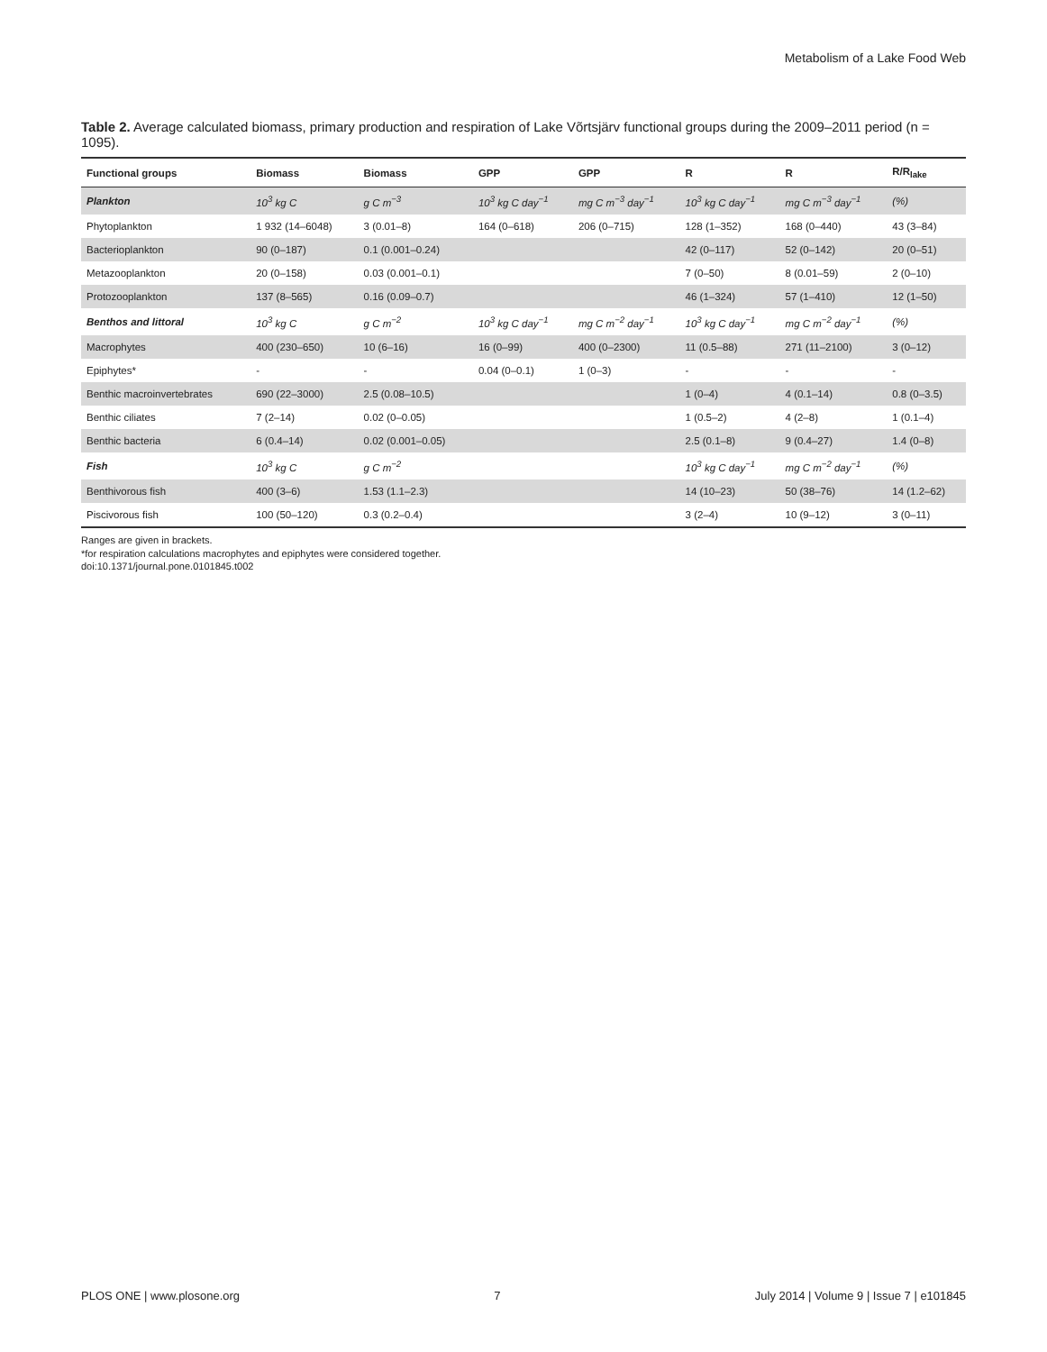Metabolism of a Lake Food Web
Table 2. Average calculated biomass, primary production and respiration of Lake Võrtsjärv functional groups during the 2009–2011 period (n = 1095).
| Functional groups | Biomass | Biomass | GPP | GPP | R | R | R/R<sub>lake</sub> |
| --- | --- | --- | --- | --- | --- | --- | --- |
| Plankton | 10<sup>3</sup> kg C | g C m<sup>−3</sup> | 10<sup>3</sup> kg C day<sup>−1</sup> | mg C m<sup>−3</sup> day<sup>−1</sup> | 10<sup>3</sup> kg C day<sup>−1</sup> | mg C m<sup>−3</sup> day<sup>−1</sup> | (%) |
| Phytoplankton | 1 932 (14–6048) | 3 (0.01–8) | 164 (0–618) | 206 (0–715) | 128 (1–352) | 168 (0–440) | 43 (3–84) |
| Bacterioplankton | 90 (0–187) | 0.1 (0.001–0.24) | | | 42 (0–117) | 52 (0–142) | 20 (0–51) |
| Metazooplankton | 20 (0–158) | 0.03 (0.001–0.1) | | | 7 (0–50) | 8 (0.01–59) | 2 (0–10) |
| Protozooplankton | 137 (8–565) | 0.16 (0.09–0.7) | | | 46 (1–324) | 57 (1–410) | 12 (1–50) |
| Benthos and littoral | 10<sup>3</sup> kg C | g C m<sup>−2</sup> | 10<sup>3</sup> kg C day<sup>−1</sup> | mg C m<sup>−2</sup> day<sup>−1</sup> | 10<sup>3</sup> kg C day<sup>−1</sup> | mg C m<sup>−2</sup> day<sup>−1</sup> | (%) |
| Macrophytes | 400 (230–650) | 10 (6–16) | 16 (0–99) | 400 (0–2300) | 11 (0.5–88) | 271 (11–2100) | 3 (0–12) |
| Epiphytes* | - | - | 0.04 (0–0.1) | 1 (0–3) | - | - | - |
| Benthic macroinvertebrates | 690 (22–3000) | 2.5 (0.08–10.5) | | | 1 (0–4) | 4 (0.1–14) | 0.8 (0–3.5) |
| Benthic ciliates | 7 (2–14) | 0.02 (0–0.05) | | | 1 (0.5–2) | 4 (2–8) | 1 (0.1–4) |
| Benthic bacteria | 6 (0.4–14) | 0.02 (0.001–0.05) | | | 2.5 (0.1–8) | 9 (0.4–27) | 1.4 (0–8) |
| Fish | 10<sup>3</sup> kg C | g C m<sup>−2</sup> | | | 10<sup>3</sup> kg C day<sup>−1</sup> | mg C m<sup>−2</sup> day<sup>−1</sup> | (%) |
| Benthivorous fish | 400 (3–6) | 1.53 (1.1–2.3) | | | 14 (10–23) | 50 (38–76) | 14 (1.2–62) |
| Piscivorous fish | 100 (50–120) | 0.3 (0.2–0.4) | | | 3 (2–4) | 10 (9–12) | 3 (0–11) |
Ranges are given in brackets.
*for respiration calculations macrophytes and epiphytes were considered together.
doi:10.1371/journal.pone.0101845.t002
PLOS ONE | www.plosone.org 7 July 2014 | Volume 9 | Issue 7 | e101845